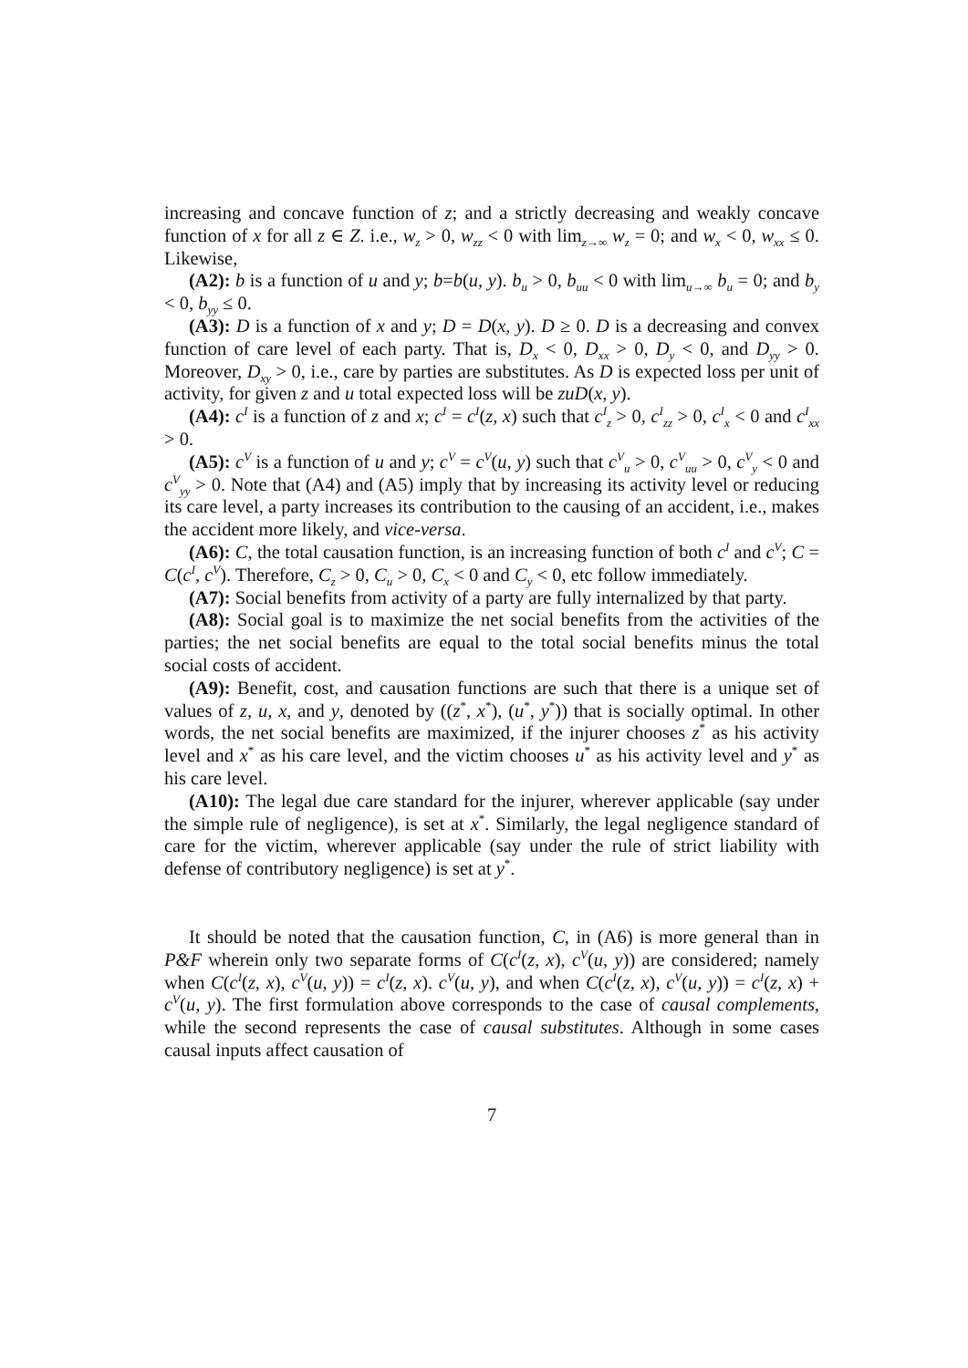increasing and concave function of z; and a strictly decreasing and weakly concave function of x for all z ∈ Z. i.e., w<sub>z</sub> > 0, w<sub>zz</sub> < 0 with lim<sub>z→∞</sub> w<sub>z</sub> = 0; and w<sub>x</sub> < 0, w<sub>xx</sub> ≤ 0. Likewise,
(A2): b is a function of u and y; b=b(u, y). b<sub>u</sub> > 0, b<sub>uu</sub> < 0 with lim<sub>u→∞</sub> b<sub>u</sub> = 0; and b<sub>y</sub> < 0, b<sub>yy</sub> ≤ 0.
(A3): D is a function of x and y; D = D(x, y). D ≥ 0. D is a decreasing and convex function of care level of each party. That is, D<sub>x</sub> < 0, D<sub>xx</sub> > 0, D<sub>y</sub> < 0, and D<sub>yy</sub> > 0. Moreover, D<sub>xy</sub> > 0, i.e., care by parties are substitutes. As D is expected loss per unit of activity, for given z and u total expected loss will be zuD(x, y).
(A4): c<sup>I</sup> is a function of z and x; c<sup>I</sup> = c<sup>I</sup>(z, x) such that c<sup>I</sup><sub>z</sub> > 0, c<sup>I</sup><sub>zz</sub> > 0, c<sup>I</sup><sub>x</sub> < 0 and c<sup>I</sup><sub>xx</sub> > 0.
(A5): c<sup>V</sup> is a function of u and y; c<sup>V</sup> = c<sup>V</sup>(u, y) such that c<sup>V</sup><sub>u</sub> > 0, c<sup>V</sup><sub>uu</sub> > 0, c<sup>V</sup><sub>y</sub> < 0 and c<sup>V</sup><sub>yy</sub> > 0. Note that (A4) and (A5) imply that by increasing its activity level or reducing its care level, a party increases its contribution to the causing of an accident, i.e., makes the accident more likely, and vice-versa.
(A6): C, the total causation function, is an increasing function of both c<sup>I</sup> and c<sup>V</sup>; C = C(c<sup>I</sup>, c<sup>V</sup>). Therefore, C<sub>z</sub> > 0, C<sub>u</sub> > 0, C<sub>x</sub> < 0 and C<sub>y</sub> < 0, etc follow immediately.
(A7): Social benefits from activity of a party are fully internalized by that party.
(A8): Social goal is to maximize the net social benefits from the activities of the parties; the net social benefits are equal to the total social benefits minus the total social costs of accident.
(A9): Benefit, cost, and causation functions are such that there is a unique set of values of z, u, x, and y, denoted by ((z<sup>*</sup>, x<sup>*</sup>), (u<sup>*</sup>, y<sup>*</sup>)) that is socially optimal. In other words, the net social benefits are maximized, if the injurer chooses z<sup>*</sup> as his activity level and x<sup>*</sup> as his care level, and the victim chooses u<sup>*</sup> as his activity level and y<sup>*</sup> as his care level.
(A10): The legal due care standard for the injurer, wherever applicable (say under the simple rule of negligence), is set at x<sup>*</sup>. Similarly, the legal negligence standard of care for the victim, wherever applicable (say under the rule of strict liability with defense of contributory negligence) is set at y<sup>*</sup>.
It should be noted that the causation function, C, in (A6) is more general than in P&F wherein only two separate forms of C(c<sup>I</sup>(z, x), c<sup>V</sup>(u, y)) are considered; namely when C(c<sup>I</sup>(z, x), c<sup>V</sup>(u, y)) = c<sup>I</sup>(z, x). c<sup>V</sup>(u, y), and when C(c<sup>I</sup>(z, x), c<sup>V</sup>(u, y)) = c<sup>I</sup>(z, x) + c<sup>V</sup>(u, y). The first formulation above corresponds to the case of causal complements, while the second represents the case of causal substitutes. Although in some cases causal inputs affect causation of
7